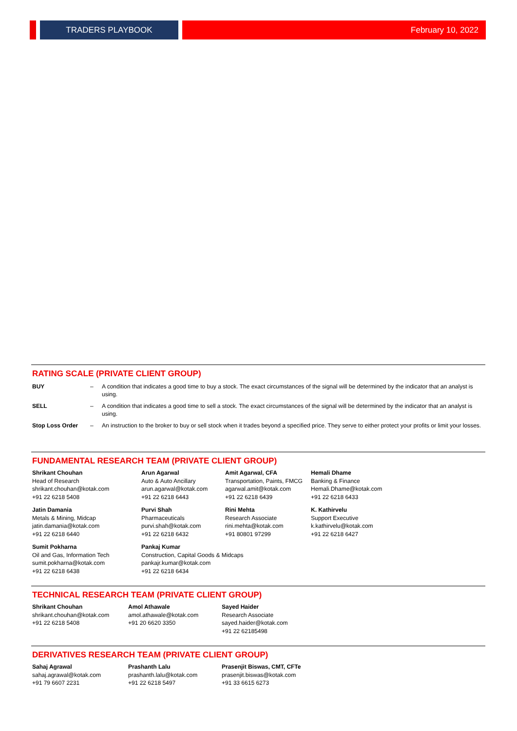TRADERS PLAYBOOK February 10, 2022
RATING SCALE (PRIVATE CLIENT GROUP)
| BUY | – | A condition that indicates a good time to buy a stock. The exact circumstances of the signal will be determined by the indicator that an analyst is using. |
| SELL | – | A condition that indicates a good time to sell a stock. The exact circumstances of the signal will be determined by the indicator that an analyst is using. |
| Stop Loss Order | – | An instruction to the broker to buy or sell stock when it trades beyond a specified price. They serve to either protect your profits or limit your losses. |
FUNDAMENTAL RESEARCH TEAM (PRIVATE CLIENT GROUP)
| Shrikant Chouhan Head of Research shrikant.chouhan@kotak.com +91 22 6218 5408 | Arun Agarwal Auto & Auto Ancillary arun.agarwal@kotak.com +91 22 6218 6443 | Amit Agarwal, CFA Transportation, Paints, FMCG agarwal.amit@kotak.com +91 22 6218 6439 | Hemali Dhame Banking & Finance Hemali.Dhame@kotak.com +91 22 6218 6433 |
| Jatin Damania Metals & Mining, Midcap jatin.damania@kotak.com +91 22 6218 6440 | Purvi Shah Pharmaceuticals purvi.shah@kotak.com +91 22 6218 6432 | Rini Mehta Research Associate rini.mehta@kotak.com +91 80801 97299 | K. Kathirvelu Support Executive k.kathirvelu@kotak.com +91 22 6218 6427 |
| Sumit Pokharna Oil and Gas, Information Tech sumit.pokharna@kotak.com +91 22 6218 6438 | Pankaj Kumar Construction, Capital Goods & Midcaps pankajr.kumar@kotak.com +91 22 6218 6434 | | |
TECHNICAL RESEARCH TEAM (PRIVATE CLIENT GROUP)
| Shrikant Chouhan shrikant.chouhan@kotak.com +91 22 6218 5408 | Amol Athawale amol.athawale@kotak.com +91 20 6620 3350 | Sayed Haider Research Associate sayed.haider@kotak.com +91 22 62185498 |
DERIVATIVES RESEARCH TEAM (PRIVATE CLIENT GROUP)
| Sahaj Agrawal sahaj.agrawal@kotak.com +91 79 6607 2231 | Prashanth Lalu prashanth.lalu@kotak.com +91 22 6218 5497 | Prasenjit Biswas, CMT, CFTe prasenjit.biswas@kotak.com +91 33 6615 6273 |